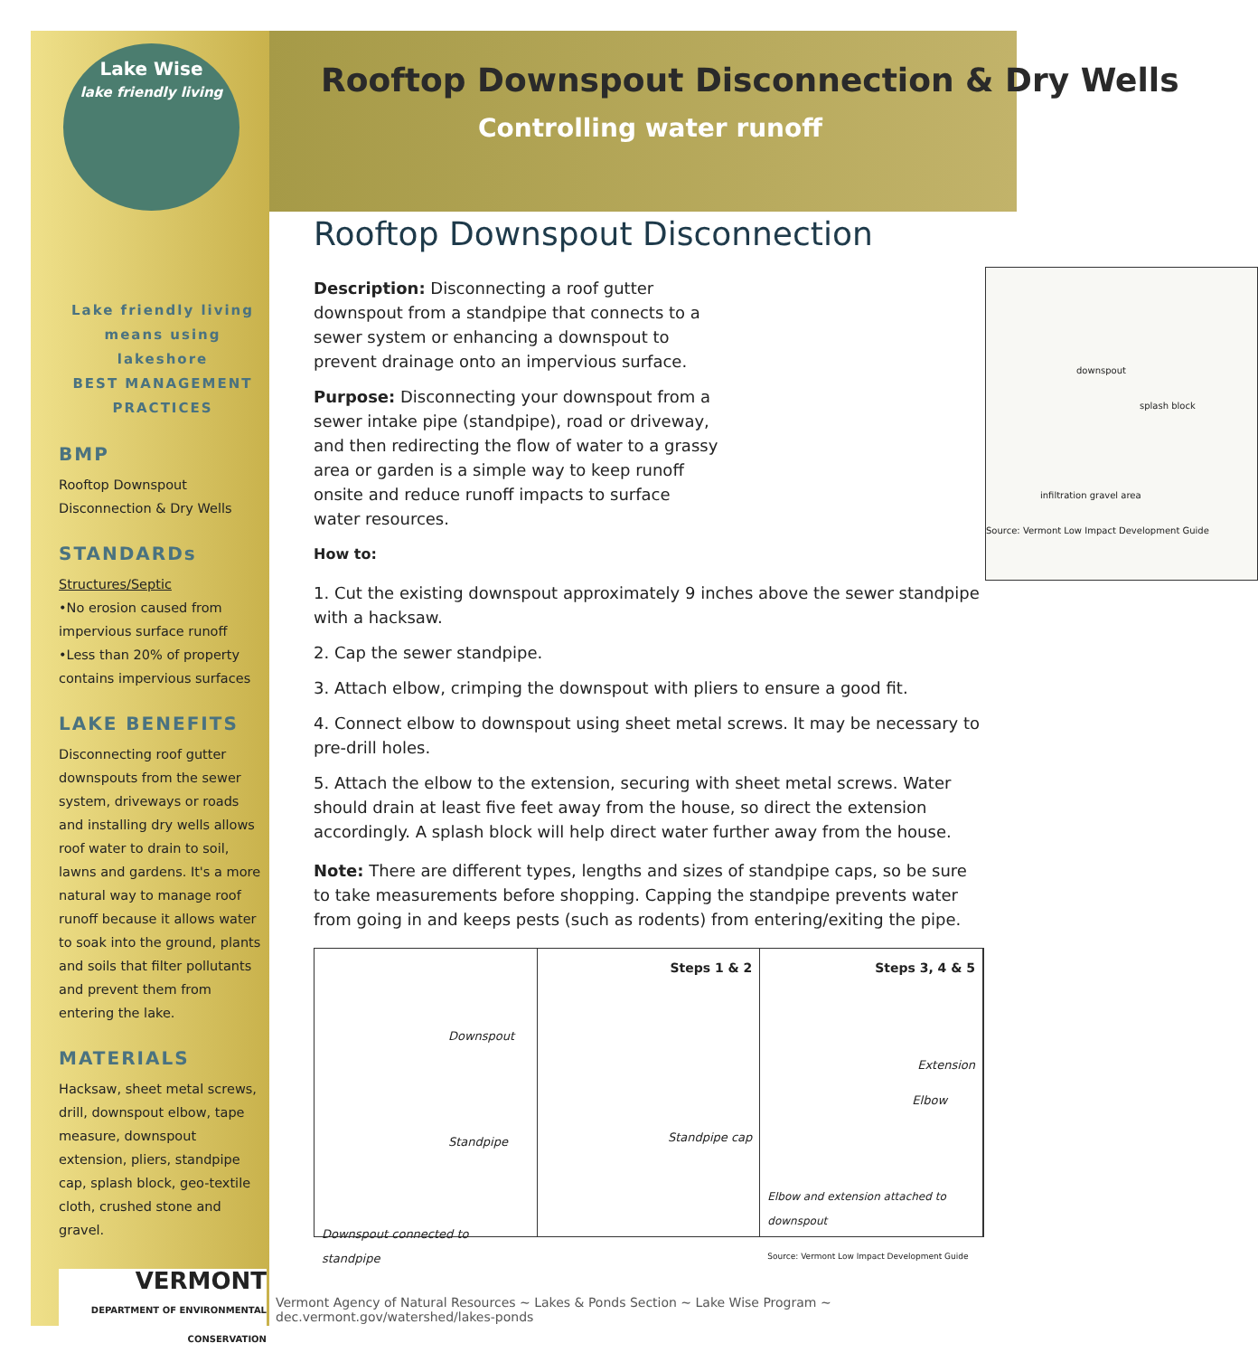Lake Wise
lake friendly living
Lake friendly living means using lakeshore
BEST MANAGEMENT PRACTICES
BMP
Rooftop Downspout Disconnection & Dry Wells
STANDARDs
Structures/Septic
•No erosion caused from impervious surface runoff
•Less than 20% of property contains impervious surfaces
LAKE BENEFITS
Disconnecting roof gutter downspouts from the sewer system, driveways or roads and installing dry wells allows roof water to drain to soil, lawns and gardens. It's a more natural way to manage roof runoff because it allows water to soak into the ground, plants and soils that filter pollutants and prevent them from entering the lake.
MATERIALS
Hacksaw, sheet metal screws, drill, downspout elbow, tape measure, downspout extension, pliers, standpipe cap, splash block, geo-textile cloth, crushed stone and gravel.
VERMONT
DEPARTMENT OF ENVIRONMENTAL CONSERVATION
Rooftop Downspout Disconnection & Dry Wells
Controlling water runoff
Rooftop Downspout Disconnection
downspout
splash block
infiltration gravel area
Source: Vermont Low Impact Development Guide
Description: Disconnecting a roof gutter downspout from a standpipe that connects to a sewer system or enhancing a downspout to prevent drainage onto an impervious surface.
Purpose: Disconnecting your downspout from a sewer intake pipe (standpipe), road or driveway, and then redirecting the flow of water to a grassy area or garden is a simple way to keep runoff onsite and reduce runoff impacts to surface water resources.
How to:
1. Cut the existing downspout approximately 9 inches above the sewer standpipe with a hacksaw.
2. Cap the sewer standpipe.
3. Attach elbow, crimping the downspout with pliers to ensure a good fit.
4. Connect elbow to downspout using sheet metal screws. It may be necessary to pre-drill holes.
5. Attach the elbow to the extension, securing with sheet metal screws. Water should drain at least five feet away from the house, so direct the extension accordingly. A splash block will help direct water further away from the house.
Note: There are different types, lengths and sizes of standpipe caps, so be sure to take measurements before shopping. Capping the standpipe prevents water from going in and keeps pests (such as rodents) from entering/exiting the pipe.
Downspout
Standpipe
Downspout connected to standpipe
Steps 1 & 2
Standpipe cap
Steps 3, 4 & 5
Extension
Elbow
Elbow and extension attached to downspout
Source: Vermont Low Impact Development Guide
Vermont Agency of Natural Resources ~ Lakes & Ponds Section ~ Lake Wise Program ~ dec.vermont.gov/watershed/lakes-ponds